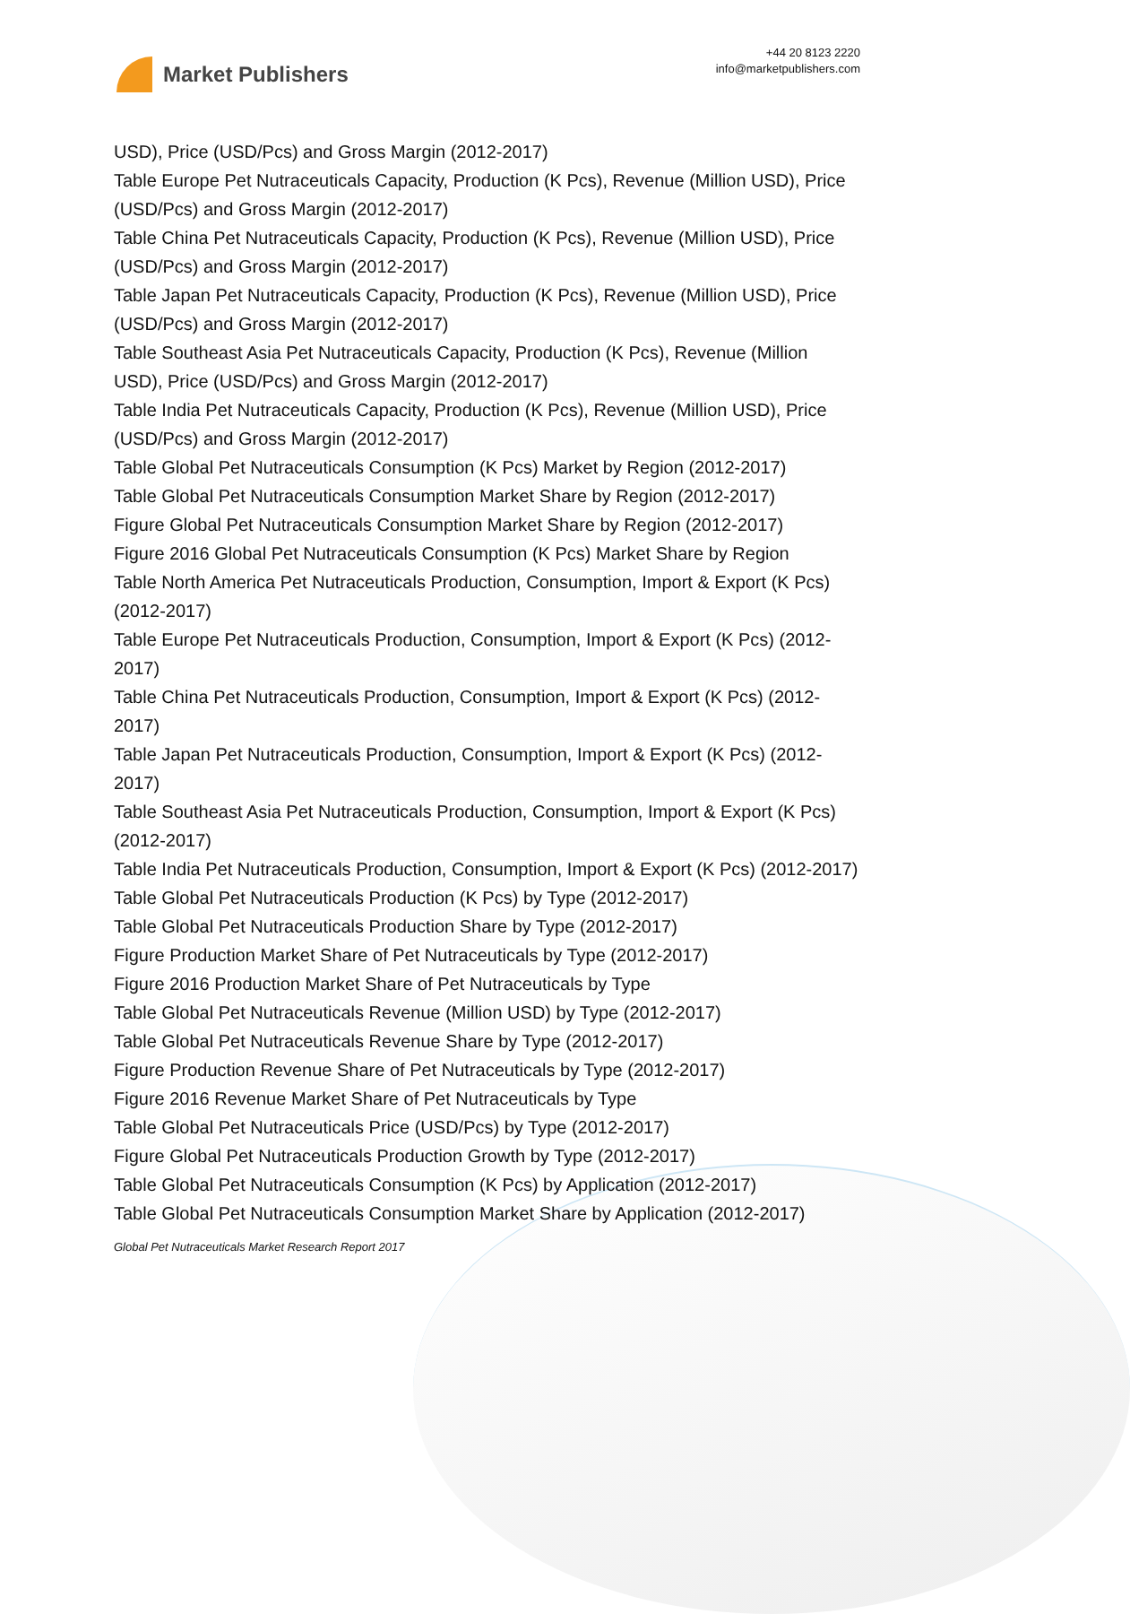Market Publishers
+44 20 8123 2220
info@marketpublishers.com
USD), Price (USD/Pcs) and Gross Margin (2012-2017)
Table Europe Pet Nutraceuticals Capacity, Production (K Pcs), Revenue (Million USD), Price (USD/Pcs) and Gross Margin (2012-2017)
Table China Pet Nutraceuticals Capacity, Production (K Pcs), Revenue (Million USD), Price (USD/Pcs) and Gross Margin (2012-2017)
Table Japan Pet Nutraceuticals Capacity, Production (K Pcs), Revenue (Million USD), Price (USD/Pcs) and Gross Margin (2012-2017)
Table Southeast Asia Pet Nutraceuticals Capacity, Production (K Pcs), Revenue (Million USD), Price (USD/Pcs) and Gross Margin (2012-2017)
Table India Pet Nutraceuticals Capacity, Production (K Pcs), Revenue (Million USD), Price (USD/Pcs) and Gross Margin (2012-2017)
Table Global Pet Nutraceuticals Consumption (K Pcs) Market by Region (2012-2017)
Table Global Pet Nutraceuticals Consumption Market Share by Region (2012-2017)
Figure Global Pet Nutraceuticals Consumption Market Share by Region (2012-2017)
Figure 2016 Global Pet Nutraceuticals Consumption (K Pcs) Market Share by Region
Table North America Pet Nutraceuticals Production, Consumption, Import & Export (K Pcs) (2012-2017)
Table Europe Pet Nutraceuticals Production, Consumption, Import & Export (K Pcs) (2012-2017)
Table China Pet Nutraceuticals Production, Consumption, Import & Export (K Pcs) (2012-2017)
Table Japan Pet Nutraceuticals Production, Consumption, Import & Export (K Pcs) (2012-2017)
Table Southeast Asia Pet Nutraceuticals Production, Consumption, Import & Export (K Pcs) (2012-2017)
Table India Pet Nutraceuticals Production, Consumption, Import & Export (K Pcs) (2012-2017)
Table Global Pet Nutraceuticals Production (K Pcs) by Type (2012-2017)
Table Global Pet Nutraceuticals Production Share by Type (2012-2017)
Figure Production Market Share of Pet Nutraceuticals by Type (2012-2017)
Figure 2016 Production Market Share of Pet Nutraceuticals by Type
Table Global Pet Nutraceuticals Revenue (Million USD) by Type (2012-2017)
Table Global Pet Nutraceuticals Revenue Share by Type (2012-2017)
Figure Production Revenue Share of Pet Nutraceuticals by Type (2012-2017)
Figure 2016 Revenue Market Share of Pet Nutraceuticals by Type
Table Global Pet Nutraceuticals Price (USD/Pcs) by Type (2012-2017)
Figure Global Pet Nutraceuticals Production Growth by Type (2012-2017)
Table Global Pet Nutraceuticals Consumption (K Pcs) by Application (2012-2017)
Table Global Pet Nutraceuticals Consumption Market Share by Application (2012-2017)
Global Pet Nutraceuticals Market Research Report 2017